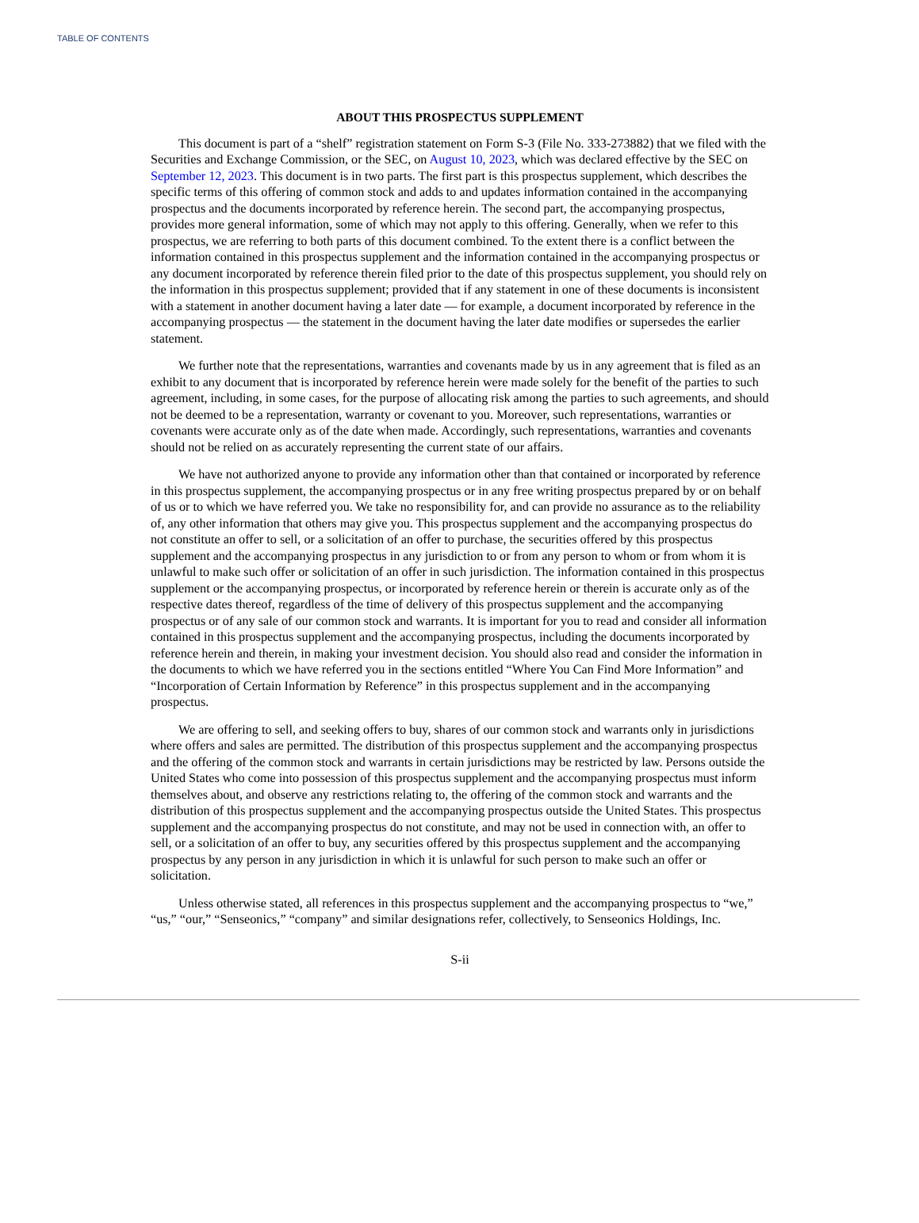TABLE OF CONTENTS
ABOUT THIS PROSPECTUS SUPPLEMENT
This document is part of a “shelf” registration statement on Form S-3 (File No. 333-273882) that we filed with the Securities and Exchange Commission, or the SEC, on August 10, 2023, which was declared effective by the SEC on September 12, 2023. This document is in two parts. The first part is this prospectus supplement, which describes the specific terms of this offering of common stock and adds to and updates information contained in the accompanying prospectus and the documents incorporated by reference herein. The second part, the accompanying prospectus, provides more general information, some of which may not apply to this offering. Generally, when we refer to this prospectus, we are referring to both parts of this document combined. To the extent there is a conflict between the information contained in this prospectus supplement and the information contained in the accompanying prospectus or any document incorporated by reference therein filed prior to the date of this prospectus supplement, you should rely on the information in this prospectus supplement; provided that if any statement in one of these documents is inconsistent with a statement in another document having a later date — for example, a document incorporated by reference in the accompanying prospectus — the statement in the document having the later date modifies or supersedes the earlier statement.
We further note that the representations, warranties and covenants made by us in any agreement that is filed as an exhibit to any document that is incorporated by reference herein were made solely for the benefit of the parties to such agreement, including, in some cases, for the purpose of allocating risk among the parties to such agreements, and should not be deemed to be a representation, warranty or covenant to you. Moreover, such representations, warranties or covenants were accurate only as of the date when made. Accordingly, such representations, warranties and covenants should not be relied on as accurately representing the current state of our affairs.
We have not authorized anyone to provide any information other than that contained or incorporated by reference in this prospectus supplement, the accompanying prospectus or in any free writing prospectus prepared by or on behalf of us or to which we have referred you. We take no responsibility for, and can provide no assurance as to the reliability of, any other information that others may give you. This prospectus supplement and the accompanying prospectus do not constitute an offer to sell, or a solicitation of an offer to purchase, the securities offered by this prospectus supplement and the accompanying prospectus in any jurisdiction to or from any person to whom or from whom it is unlawful to make such offer or solicitation of an offer in such jurisdiction. The information contained in this prospectus supplement or the accompanying prospectus, or incorporated by reference herein or therein is accurate only as of the respective dates thereof, regardless of the time of delivery of this prospectus supplement and the accompanying prospectus or of any sale of our common stock and warrants. It is important for you to read and consider all information contained in this prospectus supplement and the accompanying prospectus, including the documents incorporated by reference herein and therein, in making your investment decision. You should also read and consider the information in the documents to which we have referred you in the sections entitled “Where You Can Find More Information” and “Incorporation of Certain Information by Reference” in this prospectus supplement and in the accompanying prospectus.
We are offering to sell, and seeking offers to buy, shares of our common stock and warrants only in jurisdictions where offers and sales are permitted. The distribution of this prospectus supplement and the accompanying prospectus and the offering of the common stock and warrants in certain jurisdictions may be restricted by law. Persons outside the United States who come into possession of this prospectus supplement and the accompanying prospectus must inform themselves about, and observe any restrictions relating to, the offering of the common stock and warrants and the distribution of this prospectus supplement and the accompanying prospectus outside the United States. This prospectus supplement and the accompanying prospectus do not constitute, and may not be used in connection with, an offer to sell, or a solicitation of an offer to buy, any securities offered by this prospectus supplement and the accompanying prospectus by any person in any jurisdiction in which it is unlawful for such person to make such an offer or solicitation.
Unless otherwise stated, all references in this prospectus supplement and the accompanying prospectus to “we,” “us,” “our,” “Senseonics,” “company” and similar designations refer, collectively, to Senseonics Holdings, Inc.
S-ii